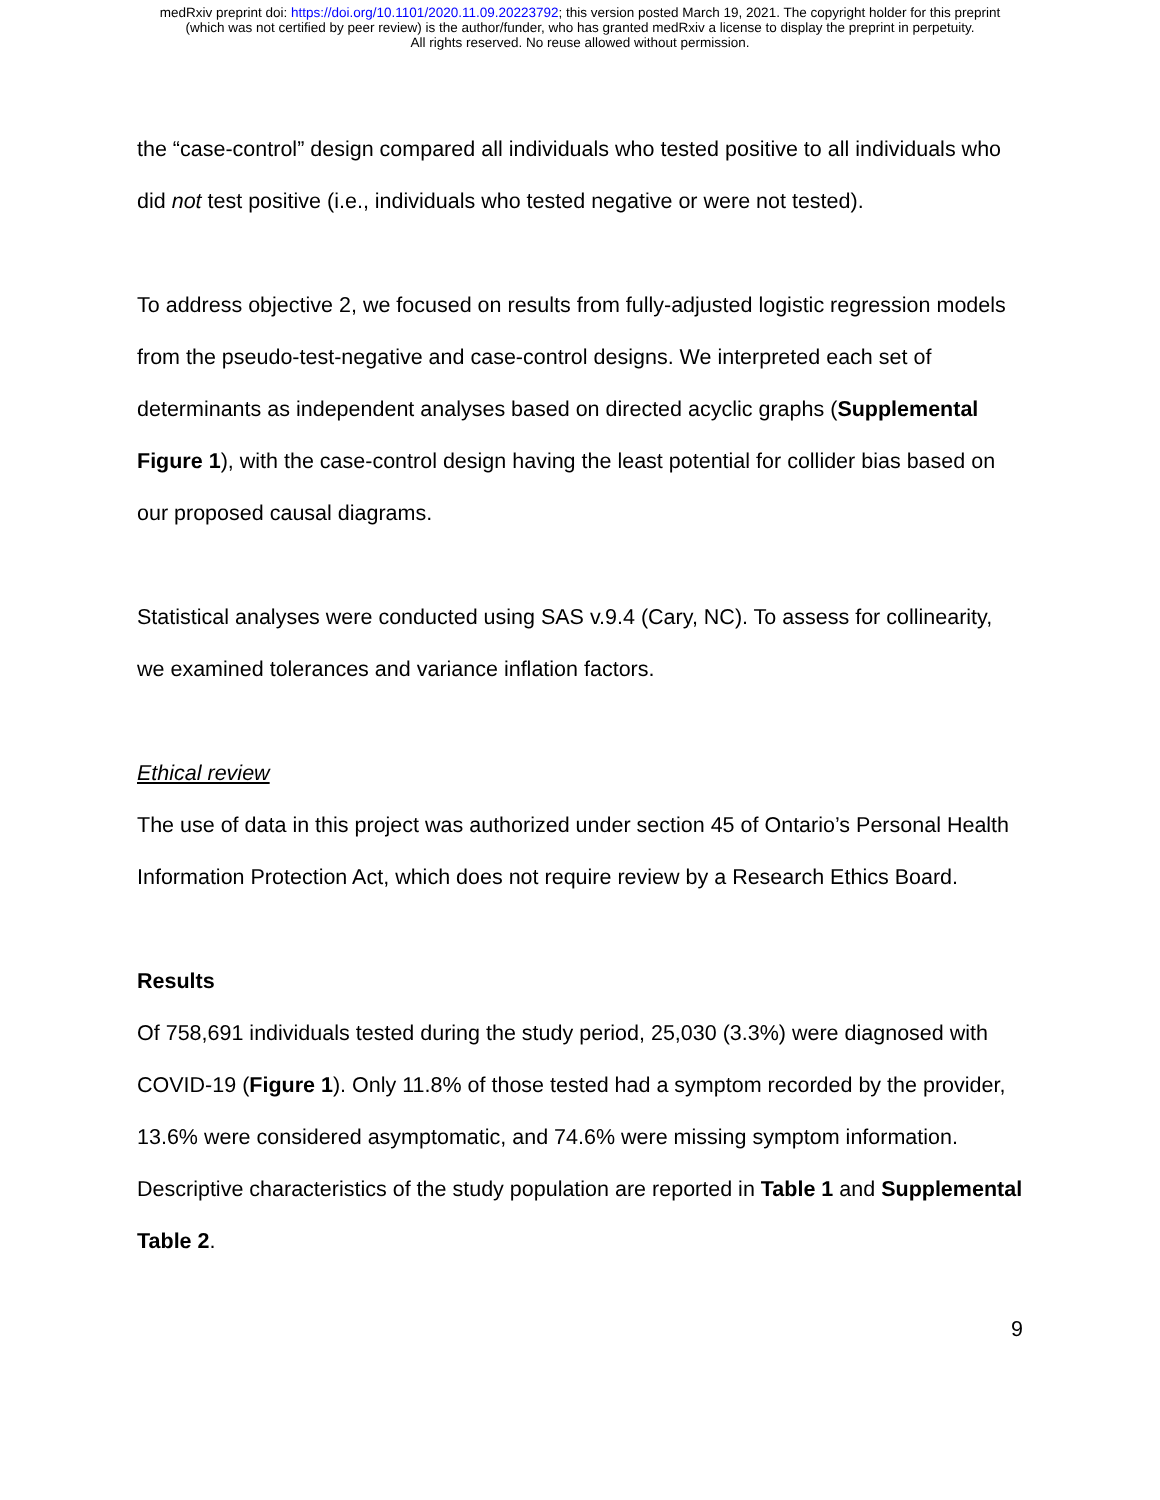medRxiv preprint doi: https://doi.org/10.1101/2020.11.09.20223792; this version posted March 19, 2021. The copyright holder for this preprint
(which was not certified by peer review) is the author/funder, who has granted medRxiv a license to display the preprint in perpetuity.
All rights reserved. No reuse allowed without permission.
the “case-control” design compared all individuals who tested positive to all individuals who did not test positive (i.e., individuals who tested negative or were not tested).
To address objective 2, we focused on results from fully-adjusted logistic regression models from the pseudo-test-negative and case-control designs. We interpreted each set of determinants as independent analyses based on directed acyclic graphs (Supplemental Figure 1), with the case-control design having the least potential for collider bias based on our proposed causal diagrams.
Statistical analyses were conducted using SAS v.9.4 (Cary, NC). To assess for collinearity, we examined tolerances and variance inflation factors.
Ethical review
The use of data in this project was authorized under section 45 of Ontario’s Personal Health Information Protection Act, which does not require review by a Research Ethics Board.
Results
Of 758,691 individuals tested during the study period, 25,030 (3.3%) were diagnosed with COVID-19 (Figure 1). Only 11.8% of those tested had a symptom recorded by the provider, 13.6% were considered asymptomatic, and 74.6% were missing symptom information. Descriptive characteristics of the study population are reported in Table 1 and Supplemental Table 2.
9